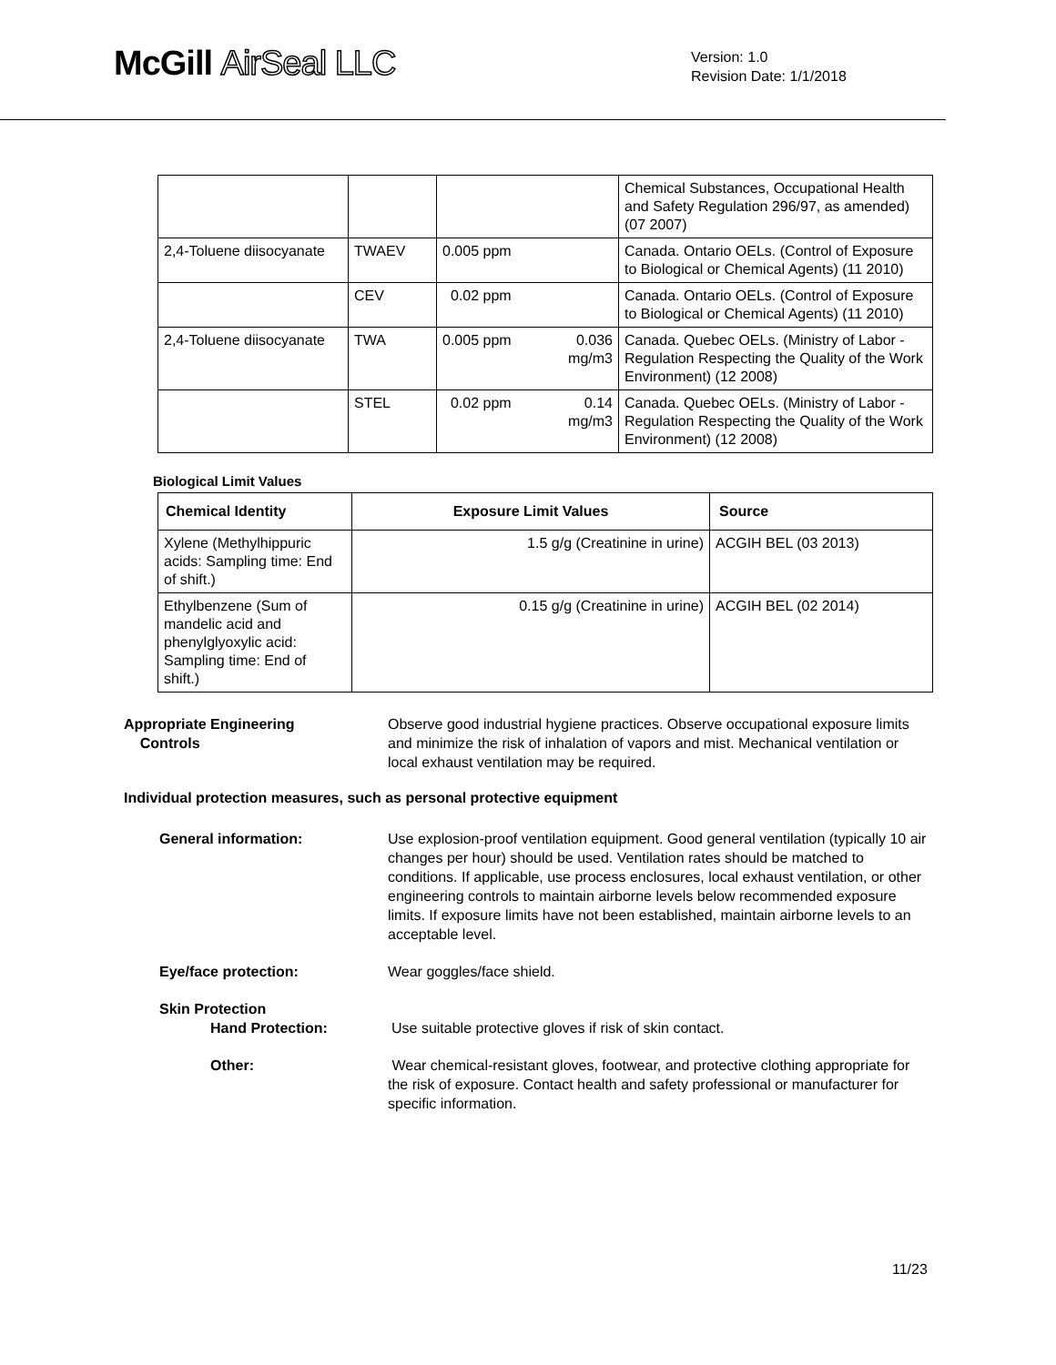McGill AirSeal LLC
Version: 1.0
Revision Date: 1/1/2018
| | | | | Chemical Substances, Occupational Health and Safety Regulation 296/97, as amended) (07 2007) |
| 2,4-Toluene diisocyanate | TWAEV | 0.005 ppm | | Canada. Ontario OELs. (Control of Exposure to Biological or Chemical Agents) (11 2010) |
| | CEV | 0.02 ppm | | Canada. Ontario OELs. (Control of Exposure to Biological or Chemical Agents) (11 2010) |
| 2,4-Toluene diisocyanate | TWA | 0.005 ppm | 0.036 mg/m3 | Canada. Quebec OELs. (Ministry of Labor - Regulation Respecting the Quality of the Work Environment) (12 2008) |
| | STEL | 0.02 ppm | 0.14 mg/m3 | Canada. Quebec OELs. (Ministry of Labor - Regulation Respecting the Quality of the Work Environment) (12 2008) |
Biological Limit Values
| Chemical Identity | Exposure Limit Values | Source |
| --- | --- | --- |
| Xylene (Methylhippuric acids: Sampling time: End of shift.) | 1.5 g/g (Creatinine in urine) | ACGIH BEL (03 2013) |
| Ethylbenzene (Sum of mandelic acid and phenylglyoxylic acid: Sampling time: End of shift.) | 0.15 g/g (Creatinine in urine) | ACGIH BEL (02 2014) |
Appropriate Engineering
Controls
Observe good industrial hygiene practices. Observe occupational exposure limits and minimize the risk of inhalation of vapors and mist. Mechanical ventilation or local exhaust ventilation may be required.
Individual protection measures, such as personal protective equipment
General information: Use explosion-proof ventilation equipment. Good general ventilation (typically 10 air changes per hour) should be used. Ventilation rates should be matched to conditions. If applicable, use process enclosures, local exhaust ventilation, or other engineering controls to maintain airborne levels below recommended exposure limits. If exposure limits have not been established, maintain airborne levels to an acceptable level.
Eye/face protection: Wear goggles/face shield.
Skin Protection
Hand Protection: Use suitable protective gloves if risk of skin contact.
Other: Wear chemical-resistant gloves, footwear, and protective clothing appropriate for the risk of exposure. Contact health and safety professional or manufacturer for specific information.
11/23